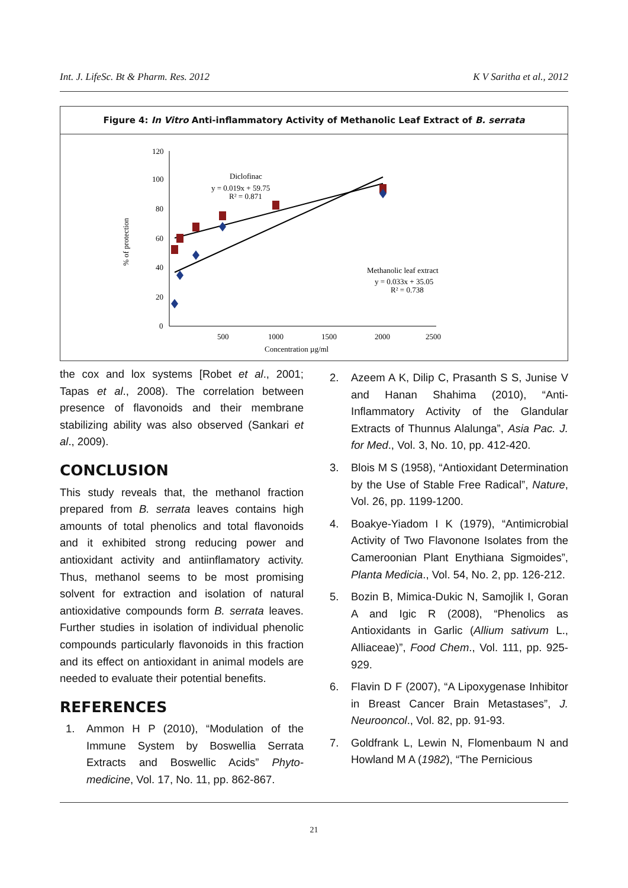Int. J. LifeSc. Bt & Pharm. Res. 2012 K V Saritha et al., 2012
Figure 4: In Vitro Anti-inflammatory Activity of Methanolic Leaf Extract of B. serrata
120
100
80
60
40
20
0
500
1000
1500
2000
2500
Concentration µg/ml
% of protection
Diclofinac
y = 0.019x + 59.75
R² = 0.871
Methanolic leaf extract
y = 0.033x + 35.05
R² = 0.738
the cox and lox systems [Robet et al., 2001; Tapas et al., 2008). The correlation between presence of flavonoids and their membrane stabilizing ability was also observed (Sankari et al., 2009).
CONCLUSION
This study reveals that, the methanol fraction prepared from B. serrata leaves contains high amounts of total phenolics and total flavonoids and it exhibited strong reducing power and antioxidant activity and antiinflamatory activity. Thus, methanol seems to be most promising solvent for extraction and isolation of natural antioxidative compounds form B. serrata leaves. Further studies in isolation of individual phenolic compounds particularly flavonoids in this fraction and its effect on antioxidant in animal models are needed to evaluate their potential benefits.
REFERENCES
1. Ammon H P (2010), “Modulation of the Immune System by Boswellia Serrata Extracts and Boswellic Acids” Phyto-medicine, Vol. 17, No. 11, pp. 862-867.
2. Azeem A K, Dilip C, Prasanth S S, Junise V and Hanan Shahima (2010), “Anti-Inflammatory Activity of the Glandular Extracts of Thunnus Alalunga”, Asia Pac. J. for Med., Vol. 3, No. 10, pp. 412-420.
3. Blois M S (1958), “Antioxidant Determination by the Use of Stable Free Radical”, Nature, Vol. 26, pp. 1199-1200.
4. Boakye-Yiadom I K (1979), “Antimicrobial Activity of Two Flavonone Isolates from the Cameroonian Plant Enythiana Sigmoides”, Planta Medicia., Vol. 54, No. 2, pp. 126-212.
5. Bozin B, Mimica-Dukic N, Samojlik I, Goran A and Igic R (2008), “Phenolics as Antioxidants in Garlic (Allium sativum L., Alliaceae)”, Food Chem., Vol. 111, pp. 925-929.
6. Flavin D F (2007), “A Lipoxygenase Inhibitor in Breast Cancer Brain Metastases”, J. Neurooncol., Vol. 82, pp. 91-93.
7. Goldfrank L, Lewin N, Flomenbaum N and Howland M A (1982), “The Pernicious
21